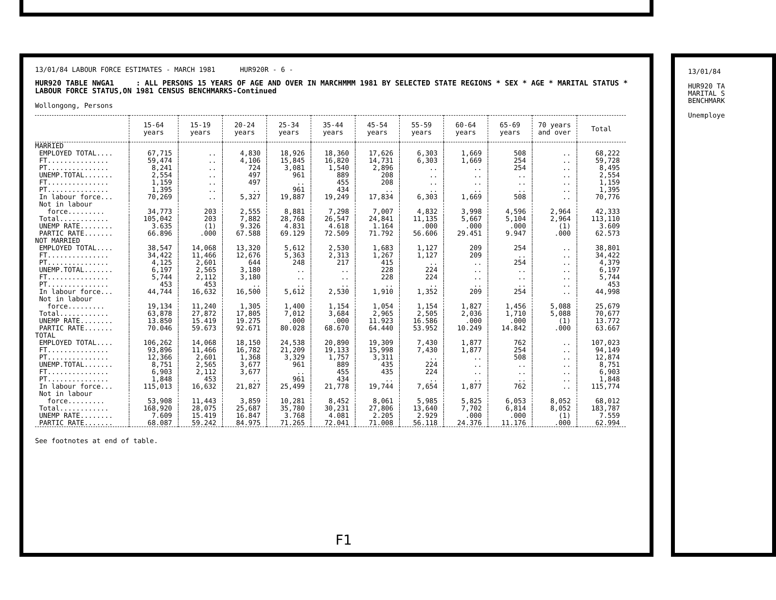13/01/84 LABOUR FORCE ESTIMATES - MARCH 1981 HUR920R - 6 -
HUR920 TABLE NWGA1 : ALL PERSONS 15 YEARS OF AGE AND OVER IN MARCHMMM 1981 BY SELECTED STATE REGIONS * SEX * AGE * MARITAL STATUS * LABOUR FORCE STATUS,ON 1981 CENSUS BENCHMARKS-Continued
Wollongong, Persons
| | 15-64 years | 15-19 years | 20-24 years | 25-34 years | 35-44 years | 45-54 years | 55-59 years | 60-64 years | 65-69 years | 70 years and over | Total |
| --- | --- | --- | --- | --- | --- | --- | --- | --- | --- | --- | --- |
| MARRIED | | | | | | | | | | | |
| EMPLOYED TOTAL.... | 67,715 | .. | 4,830 | 18,926 | 18,360 | 17,626 | 6,303 | 1,669 | 508 | .. | 68,222 |
| FT............... | 59,474 | .. | 4,106 | 15,845 | 16,820 | 14,731 | 6,303 | 1,669 | 254 | .. | 59,728 |
| PT............... | 8,241 | .. | 724 | 3,081 | 1,540 | 2,896 | .. | .. | 254 | .. | 8,495 |
| UNEMP.TOTAL....... | 2,554 | .. | 497 | 961 | 889 | 208 | .. | .. | .. | .. | 2,554 |
| FT............... | 1,159 | .. | 497 | .. | 455 | 208 | .. | .. | .. | .. | 1,159 |
| PT............... | 1,395 | .. | .. | 961 | 434 | .. | .. | .. | .. | .. | 1,395 |
| In labour force... | 70,269 | .. | 5,327 | 19,887 | 19,249 | 17,834 | 6,303 | 1,669 | 508 | .. | 70,776 |
| Not in labour force......... | 34,773 | 203 | 2,555 | 8,881 | 7,298 | 7,007 | 4,832 | 3,998 | 4,596 | 2,964 | 42,333 |
| Total............ | 105,042 | 203 | 7,882 | 28,768 | 26,547 | 24,841 | 11,135 | 5,667 | 5,104 | 2,964 | 113,110 |
| UNEMP RATE........ | 3.635 | (1) | 9.326 | 4.831 | 4.618 | 1.164 | .000 | .000 | .000 | (1) | 3.609 |
| PARTIC RATE....... | 66.896 | .000 | 67.588 | 69.129 | 72.509 | 71.792 | 56.606 | 29.451 | 9.947 | .000 | 62.573 |
| NOT MARRIED | | | | | | | | | | | |
| EMPLOYED TOTAL.... | 38,547 | 14,068 | 13,320 | 5,612 | 2,530 | 1,683 | 1,127 | 209 | 254 | .. | 38,801 |
| FT............... | 34,422 | 11,466 | 12,676 | 5,363 | 2,313 | 1,267 | 1,127 | 209 | .. | .. | 34,422 |
| PT............... | 4,125 | 2,601 | 644 | 248 | 217 | 415 | .. | .. | 254 | .. | 4,379 |
| UNEMP.TOTAL....... | 6,197 | 2,565 | 3,180 | .. | .. | 228 | 224 | .. | .. | .. | 6,197 |
| FT............... | 5,744 | 2,112 | 3,180 | .. | .. | 228 | 224 | .. | .. | .. | 5,744 |
| PT............... | 453 | 453 | .. | .. | .. | .. | .. | .. | .. | .. | 453 |
| In labour force... | 44,744 | 16,632 | 16,500 | 5,612 | 2,530 | 1,910 | 1,352 | 209 | 254 | .. | 44,998 |
| Not in labour force......... | 19,134 | 11,240 | 1,305 | 1,400 | 1,154 | 1,054 | 1,154 | 1,827 | 1,456 | 5,088 | 25,679 |
| Total............ | 63,878 | 27,872 | 17,805 | 7,012 | 3,684 | 2,965 | 2,505 | 2,036 | 1,710 | 5,088 | 70,677 |
| UNEMP RATE........ | 13.850 | 15.419 | 19.275 | .000 | .000 | 11.923 | 16.586 | .000 | .000 | (1) | 13.772 |
| PARTIC RATE....... | 70.046 | 59.673 | 92.671 | 80.028 | 68.670 | 64.440 | 53.952 | 10.249 | 14.842 | .000 | 63.667 |
| TOTAL | | | | | | | | | | | |
| EMPLOYED TOTAL.... | 106,262 | 14,068 | 18,150 | 24,538 | 20,890 | 19,309 | 7,430 | 1,877 | 762 | .. | 107,023 |
| FT............... | 93,896 | 11,466 | 16,782 | 21,209 | 19,133 | 15,998 | 7,430 | 1,877 | 254 | .. | 94,149 |
| PT............... | 12,366 | 2,601 | 1,368 | 3,329 | 1,757 | 3,311 | .. | .. | 508 | .. | 12,874 |
| UNEMP.TOTAL....... | 8,751 | 2,565 | 3,677 | 961 | 889 | 435 | 224 | .. | .. | .. | 8,751 |
| FT............... | 6,903 | 2,112 | 3,677 | .. | 455 | 435 | 224 | .. | .. | .. | 6,903 |
| PT............... | 1,848 | 453 | .. | 961 | 434 | .. | .. | .. | .. | .. | 1,848 |
| In labour force... | 115,013 | 16,632 | 21,827 | 25,499 | 21,778 | 19,744 | 7,654 | 1,877 | 762 | .. | 115,774 |
| Not in labour force......... | 53,908 | 11,443 | 3,859 | 10,281 | 8,452 | 8,061 | 5,985 | 5,825 | 6,053 | 8,052 | 68,012 |
| Total............ | 168,920 | 28,075 | 25,687 | 35,780 | 30,231 | 27,806 | 13,640 | 7,702 | 6,814 | 8,052 | 183,787 |
| UNEMP RATE........ | 7.609 | 15.419 | 16.847 | 3.768 | 4.081 | 2.205 | 2.929 | .000 | .000 | (1) | 7.559 |
| PARTIC RATE....... | 68.087 | 59.242 | 84.975 | 71.265 | 72.041 | 71.008 | 56.118 | 24.376 | 11.176 | .000 | 62.994 |
See footnotes at end of table.
F1
13/01/84
HUR920 TA
MARITAL S
BENCHMARK
Unemploye